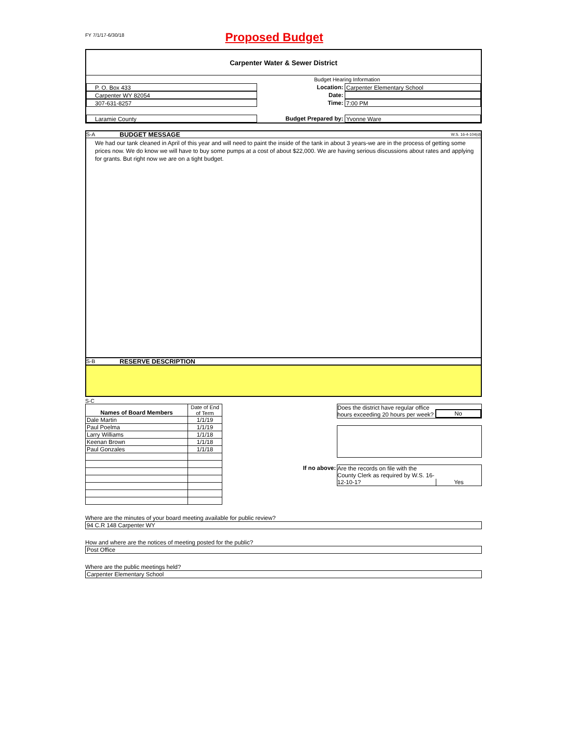FY 7/1/17-6/30/18
Proposed Budget
Carpenter Water & Sewer District
Budget Hearing Information
P. O. Box 433 Location: Carpenter Elementary School
Carpenter WY 82054 Date:
307-631-8257 Time: 7:00 PM
Laramie County Budget Prepared by: Yvonne Ware
S-A BUDGET MESSAGE W.S. 16-4-104(d)
We had our tank cleaned in April of this year and will need to paint the inside of the tank in about 3 years-we are in the process of getting some prices now. We do know we will have to buy some pumps at a cost of about $22,000. We are having serious discussions about rates and applying for grants. But right now we are on a tight budget.
S-B RESERVE DESCRIPTION
S-C
| Names of Board Members | Date of End of Term |
| --- | --- |
| Dale Martin | 1/1/19 |
| Paul Poelma | 1/1/19 |
| Larry Williams | 1/1/18 |
| Keenan Brown | 1/1/18 |
| Paul Gonzales | 1/1/18 |
Does the district have regular office hours exceeding 20 hours per week?
No
If no above: Are the records on file with the County Clerk as required by W.S. 16-12-10-1?
Yes
Where are the minutes of your board meeting available for public review?
94 C.R 148 Carpenter WY
How and where are the notices of meeting posted for the public?
Post Office
Where are the public meetings held?
Carpenter Elementary School